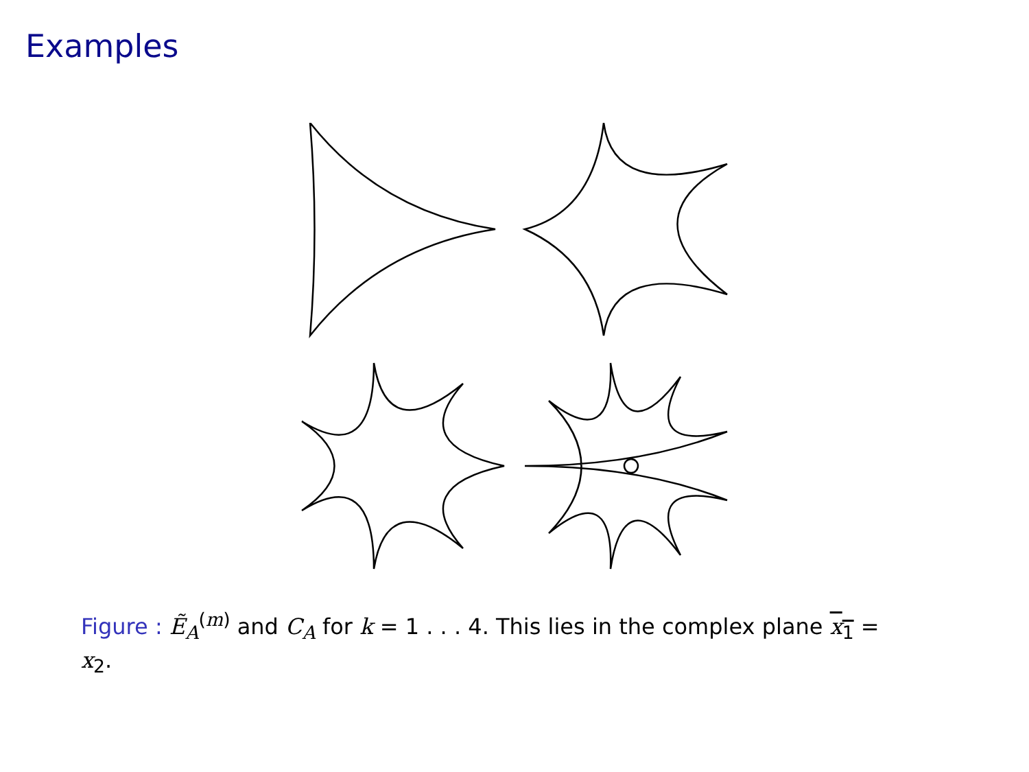Examples
Figure : Ẽ<sub>A</sub><sup>(m)</sup> and C<sub>A</sub> for k = 1 . . . 4. This lies in the complex plane x<sub>1</sub> = x<sub>2</sub>.